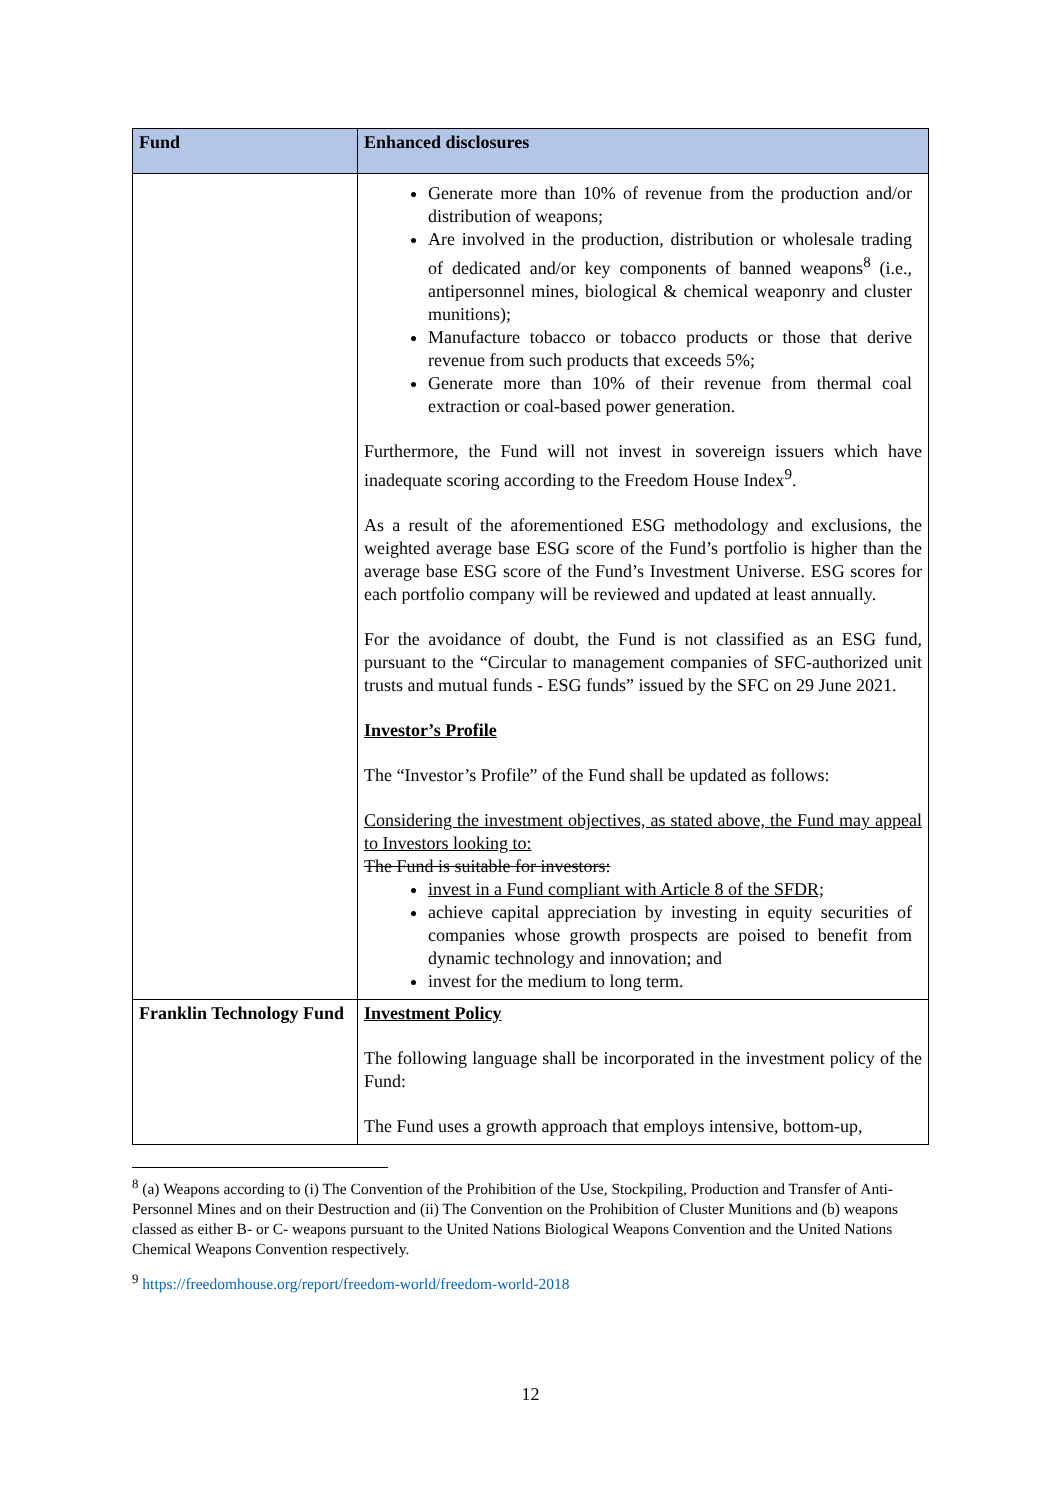| Fund | Enhanced disclosures |
| --- | --- |
| | Generate more than 10% of revenue from the production and/or distribution of weapons; Are involved in the production, distribution or wholesale trading of dedicated and/or key components of banned weapons<sup>8</sup> (i.e., antipersonnel mines, biological & chemical weaponry and cluster munitions); Manufacture tobacco or tobacco products or those that derive revenue from such products that exceeds 5%; Generate more than 10% of their revenue from thermal coal extraction or coal-based power generation. Furthermore, the Fund will not invest in sovereign issuers which have inadequate scoring according to the Freedom House Index<sup>9</sup>. As a result of the aforementioned ESG methodology and exclusions, the weighted average base ESG score of the Fund’s portfolio is higher than the average base ESG score of the Fund’s Investment Universe. ESG scores for each portfolio company will be reviewed and updated at least annually. For the avoidance of doubt, the Fund is not classified as an ESG fund, pursuant to the “Circular to management companies of SFC-authorized unit trusts and mutual funds - ESG funds” issued by the SFC on 29 June 2021. Investor’s Profile The “Investor’s Profile” of the Fund shall be updated as follows: Considering the investment objectives, as stated above, the Fund may appeal to Investors looking to: The Fund is suitable for investors: invest in a Fund compliant with Article 8 of the SFDR; achieve capital appreciation by investing in equity securities of companies whose growth prospects are poised to benefit from dynamic technology and innovation; and invest for the medium to long term. |
| Franklin Technology Fund | Investment Policy The following language shall be incorporated in the investment policy of the Fund: The Fund uses a growth approach that employs intensive, bottom-up, |
<sup>8</sup> (a) Weapons according to (i) The Convention of the Prohibition of the Use, Stockpiling, Production and Transfer of Anti-Personnel Mines and on their Destruction and (ii) The Convention on the Prohibition of Cluster Munitions and (b) weapons classed as either B- or C- weapons pursuant to the United Nations Biological Weapons Convention and the United Nations Chemical Weapons Convention respectively.
<sup>9</sup> https://freedomhouse.org/report/freedom-world/freedom-world-2018
12